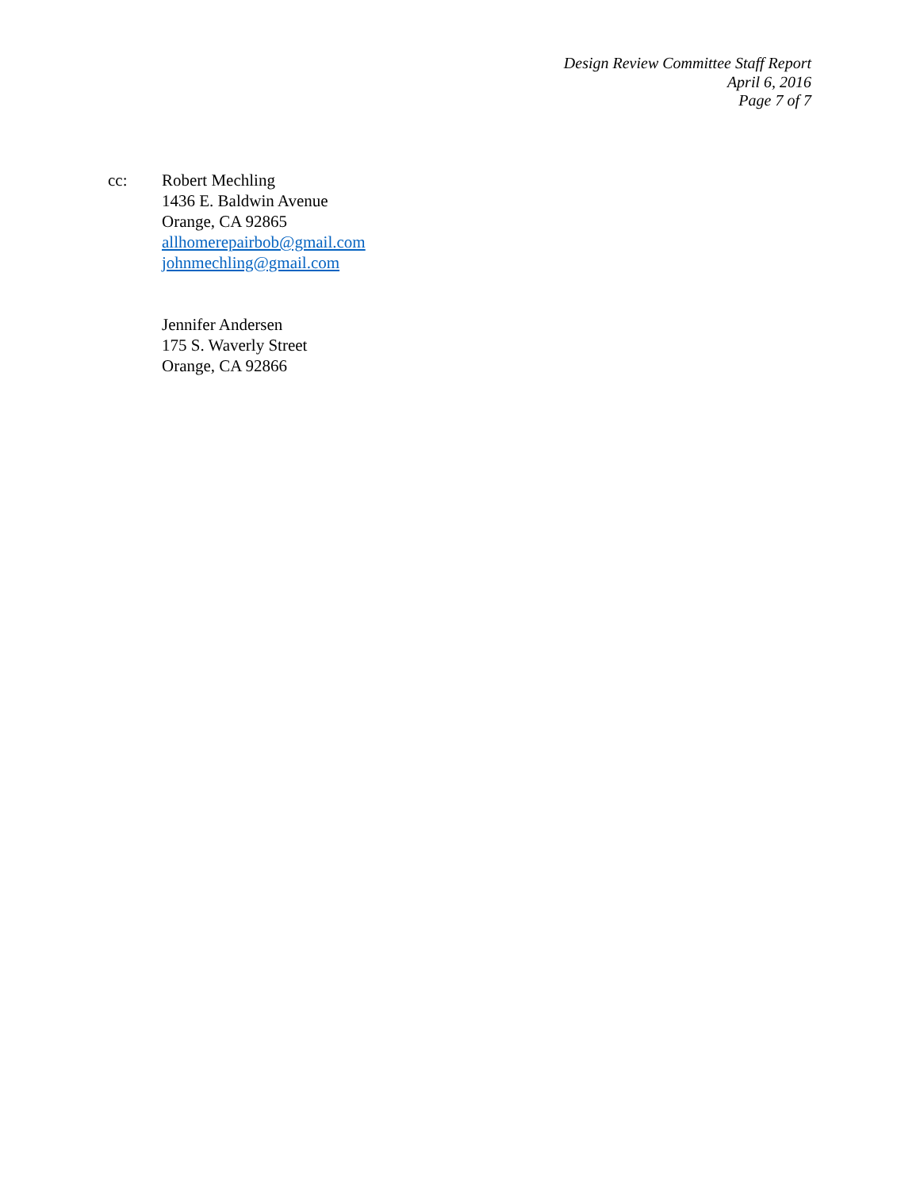Design Review Committee Staff Report
April 6, 2016
Page 7 of 7
cc: Robert Mechling
1436 E. Baldwin Avenue
Orange, CA 92865
allhomerepairbob@gmail.com
johnmechling@gmail.com
Jennifer Andersen
175 S. Waverly Street
Orange, CA 92866